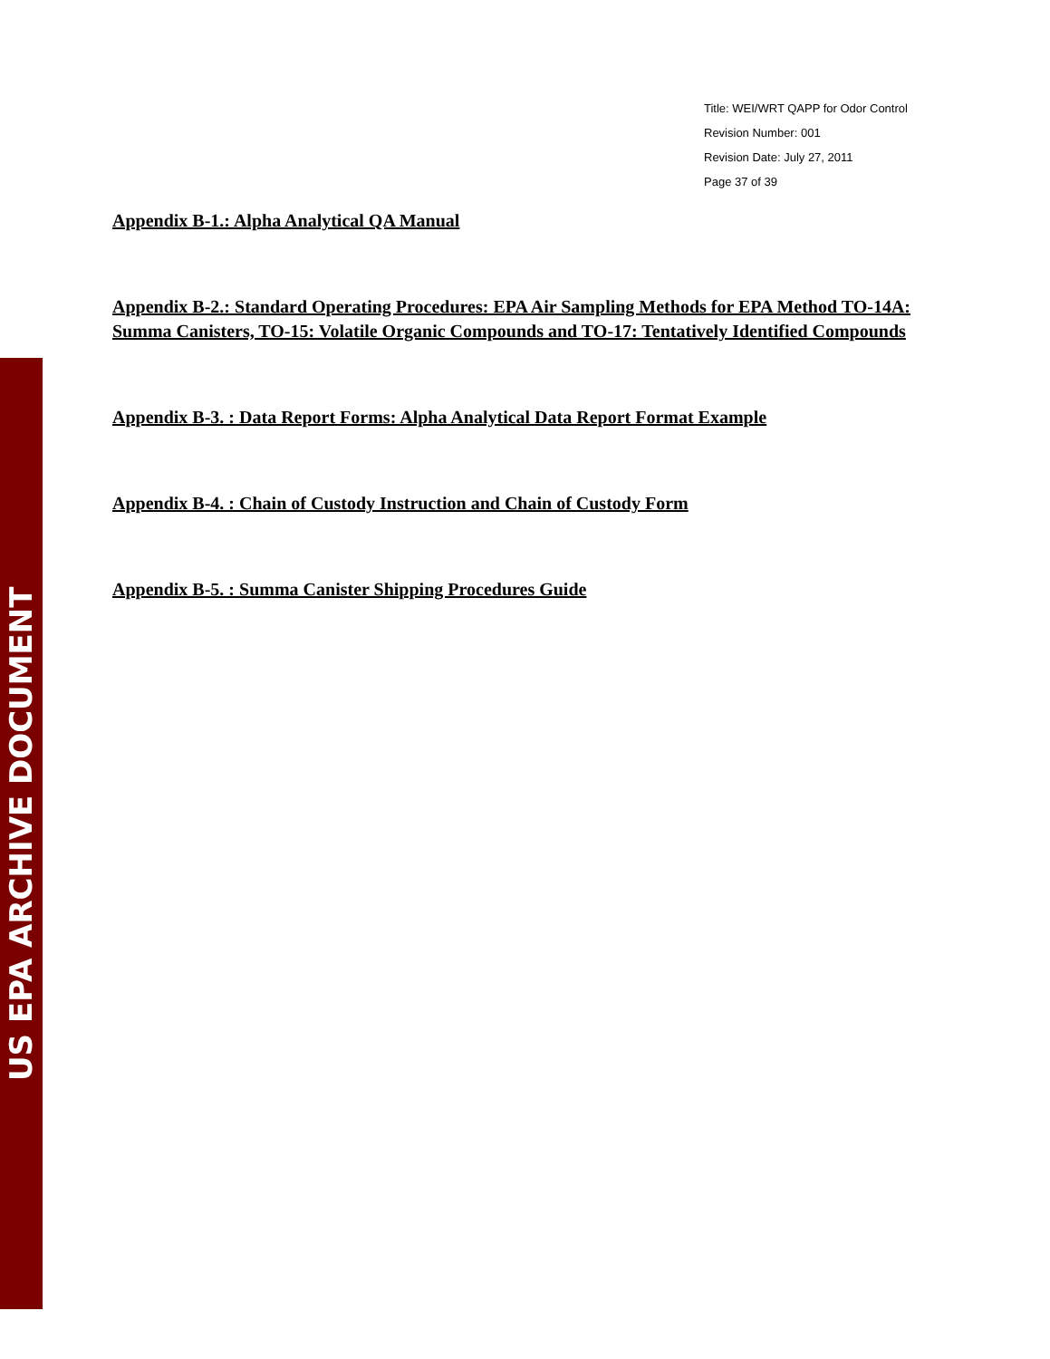US EPA ARCHIVE DOCUMENT
Title: WEI/WRT QAPP for Odor Control
Revision Number: 001
Revision Date: July 27, 2011
Page 37 of 39
Appendix B-1.: Alpha Analytical QA Manual
Appendix B-2.: Standard Operating Procedures: EPA Air Sampling Methods for EPA Method TO-14A: Summa Canisters, TO-15: Volatile Organic Compounds and TO-17: Tentatively Identified Compounds
Appendix B-3. : Data Report Forms: Alpha Analytical Data Report Format Example
Appendix B-4. : Chain of Custody Instruction and Chain of Custody Form
Appendix B-5. : Summa Canister Shipping Procedures Guide